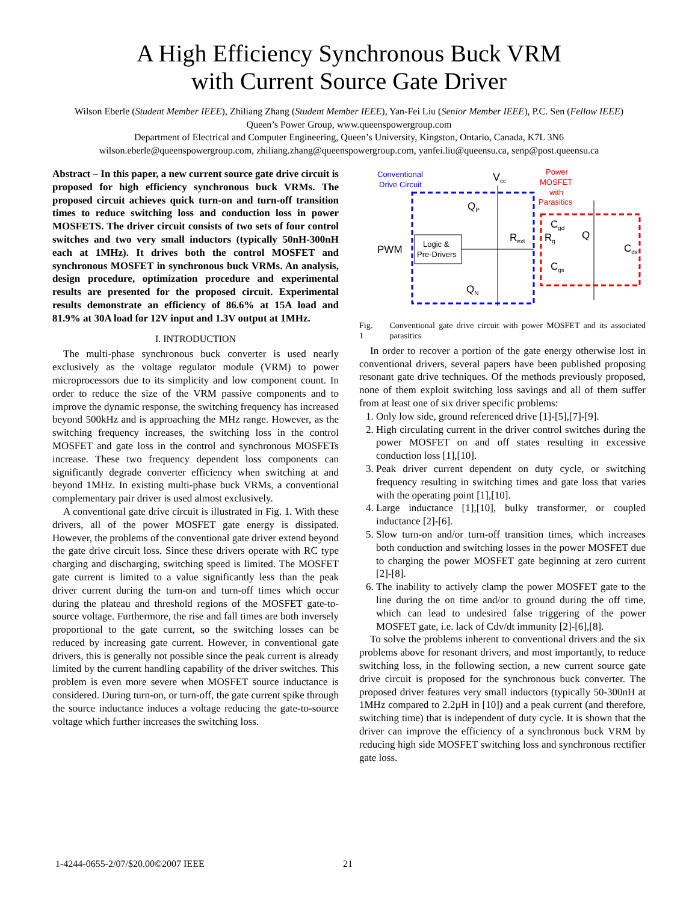A High Efficiency Synchronous Buck VRM
with Current Source Gate Driver
Wilson Eberle (Student Member IEEE), Zhiliang Zhang (Student Member IEEE), Yan-Fei Liu (Senior Member IEEE), P.C. Sen (Fellow IEEE)
Queen’s Power Group, www.queenspowergroup.com
Department of Electrical and Computer Engineering, Queen’s University, Kingston, Ontario, Canada, K7L 3N6
wilson.eberle@queenspowergroup.com, zhiliang.zhang@queenspowergroup.com, yanfei.liu@queensu.ca, senp@post.queensu.ca
Abstract – In this paper, a new current source gate drive circuit is proposed for high efficiency synchronous buck VRMs. The proposed circuit achieves quick turn-on and turn-off transition times to reduce switching loss and conduction loss in power MOSFETS. The driver circuit consists of two sets of four control switches and two very small inductors (typically 50nH-300nH each at 1MHz). It drives both the control MOSFET and synchronous MOSFET in synchronous buck VRMs. An analysis, design procedure, optimization procedure and experimental results are presented for the proposed circuit. Experimental results demonstrate an efficiency of 86.6% at 15A load and 81.9% at 30A load for 12V input and 1.3V output at 1MHz.
I. INTRODUCTION
The multi-phase synchronous buck converter is used nearly exclusively as the voltage regulator module (VRM) to power microprocessors due to its simplicity and low component count. In order to reduce the size of the VRM passive components and to improve the dynamic response, the switching frequency has increased beyond 500kHz and is approaching the MHz range. However, as the switching frequency increases, the switching loss in the control MOSFET and gate loss in the control and synchronous MOSFETs increase. These two frequency dependent loss components can significantly degrade converter efficiency when switching at and beyond 1MHz. In existing multi-phase buck VRMs, a conventional complementary pair driver is used almost exclusively.
A conventional gate drive circuit is illustrated in Fig. 1. With these drivers, all of the power MOSFET gate energy is dissipated. However, the problems of the conventional gate driver extend beyond the gate drive circuit loss. Since these drivers operate with RC type charging and discharging, switching speed is limited. The MOSFET gate current is limited to a value significantly less than the peak driver current during the turn-on and turn-off times which occur during the plateau and threshold regions of the MOSFET gate-to-source voltage. Furthermore, the rise and fall times are both inversely proportional to the gate current, so the switching losses can be reduced by increasing gate current. However, in conventional gate drivers, this is generally not possible since the peak current is already limited by the current handling capability of the driver switches. This problem is even more severe when MOSFET source inductance is considered. During turn-on, or turn-off, the gate current spike through the source inductance induces a voltage reducing the gate-to-source voltage which further increases the switching loss.
Conventional
Drive Circuit
Vcc
Power
MOSFET
with
Parasitics
PWM
Logic &
Pre-Drivers
QP
QN
Rext
Rg
Cgd
Cgs
Q
Cds
Fig. 1 Conventional gate drive circuit with power MOSFET and its associated parasitics
In order to recover a portion of the gate energy otherwise lost in conventional drivers, several papers have been published proposing resonant gate drive techniques. Of the methods previously proposed, none of them exploit switching loss savings and all of them suffer from at least one of six driver specific problems:
1. Only low side, ground referenced drive [1]-[5],[7]-[9].
2. High circulating current in the driver control switches during the power MOSFET on and off states resulting in excessive conduction loss [1],[10].
3. Peak driver current dependent on duty cycle, or switching frequency resulting in switching times and gate loss that varies with the operating point [1],[10].
4. Large inductance [1],[10], bulky transformer, or coupled inductance [2]-[6].
5. Slow turn-on and/or turn-off transition times, which increases both conduction and switching losses in the power MOSFET due to charging the power MOSFET gate beginning at zero current [2]-[8].
6. The inability to actively clamp the power MOSFET gate to the line during the on time and/or to ground during the off time, which can lead to undesired false triggering of the power MOSFET gate, i.e. lack of Cdv/dt immunity [2]-[6],[8].
To solve the problems inherent to conventional drivers and the six problems above for resonant drivers, and most importantly, to reduce switching loss, in the following section, a new current source gate drive circuit is proposed for the synchronous buck converter. The proposed driver features very small inductors (typically 50-300nH at 1MHz compared to 2.2µH in [10]) and a peak current (and therefore, switching time) that is independent of duty cycle. It is shown that the driver can improve the efficiency of a synchronous buck VRM by reducing high side MOSFET switching loss and synchronous rectifier gate loss.
1-4244-0655-2/07/$20.00©2007 IEEE
21